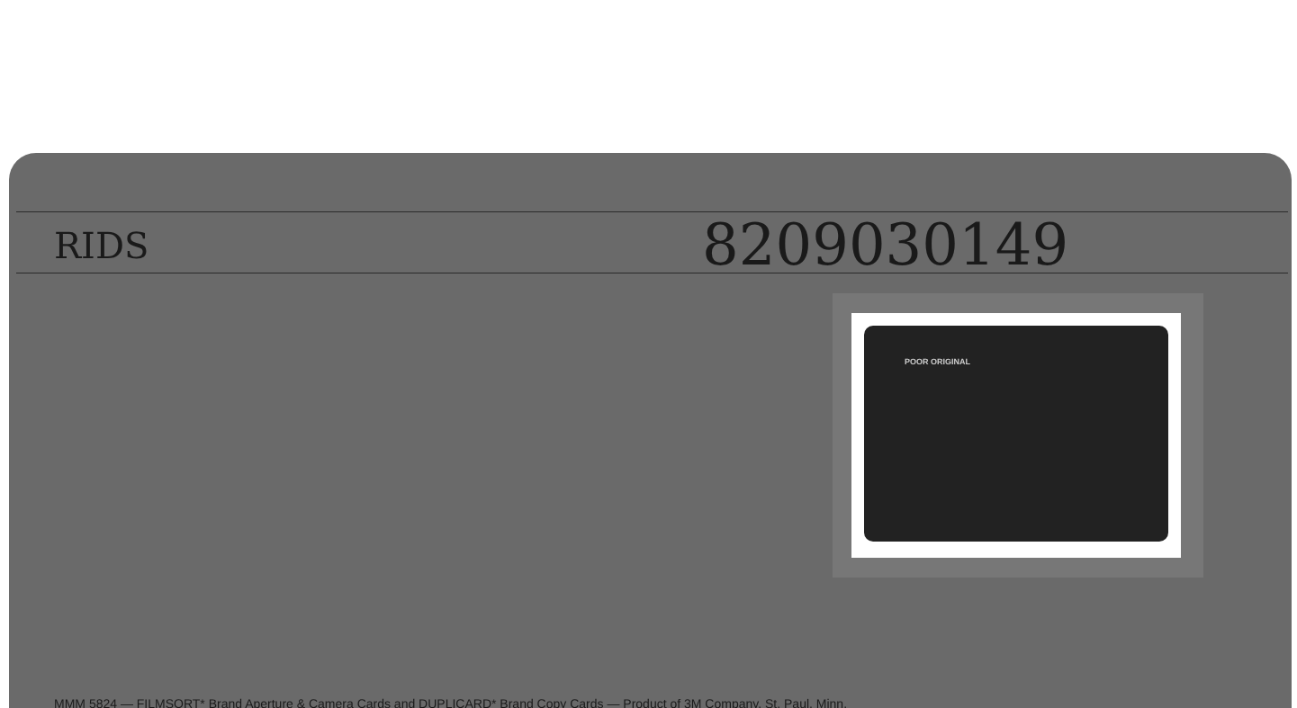RIDS 8209030149
POOR ORIGINAL
MMM 5824 — FILMSORT* Brand Aperture & Camera Cards and DUPLICARD* Brand Copy Cards — Product of 3M Company, St. Paul, Minn.